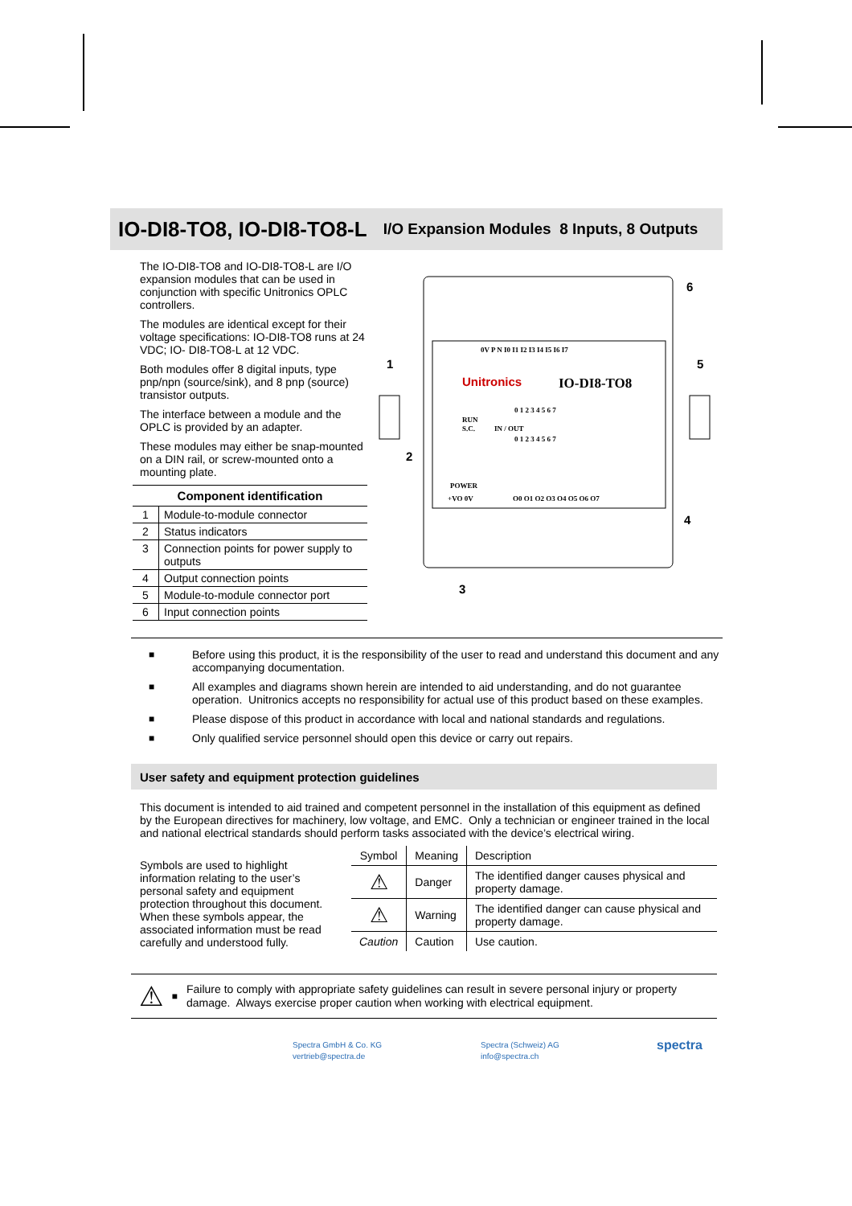IO-DI8-TO8, IO-DI8-TO8-L
I/O Expansion Modules 8 Inputs, 8 Outputs
The IO-DI8-TO8 and IO-DI8-TO8-L are I/O expansion modules that can be used in conjunction with specific Unitronics OPLC controllers.
The modules are identical except for their voltage specifications: IO-DI8-TO8 runs at 24 VDC; IO- DI8-TO8-L at 12 VDC.
Both modules offer 8 digital inputs, type pnp/npn (source/sink), and 8 pnp (source) transistor outputs.
The interface between a module and the OPLC is provided by an adapter.
These modules may either be snap-mounted on a DIN rail, or screw-mounted onto a mounting plate.
| Component identification | |
| --- | --- |
| 1 | Module-to-module connector |
| 2 | Status indicators |
| 3 | Connection points for power supply to outputs |
| 4 | Output connection points |
| 5 | Module-to-module connector port |
| 6 | Input connection points |
0V P N I0 I1 I2 I3 I4 I5 I6 I7
Unitronics
IO-DI8-TO8
RUN
S.C.
IN / OUT
0 1 2 3 4 5 6 7
0 1 2 3 4 5 6 7
POWER
+VO 0V
O0 O1 O2 O3 O4 O5 O6 O7
1
2
3
4
5
6
■ Before using this product, it is the responsibility of the user to read and understand this document and any accompanying documentation.
■ All examples and diagrams shown herein are intended to aid understanding, and do not guarantee operation. Unitronics accepts no responsibility for actual use of this product based on these examples.
■ Please dispose of this product in accordance with local and national standards and regulations.
■ Only qualified service personnel should open this device or carry out repairs.
User safety and equipment protection guidelines
This document is intended to aid trained and competent personnel in the installation of this equipment as defined by the European directives for machinery, low voltage, and EMC. Only a technician or engineer trained in the local and national electrical standards should perform tasks associated with the device’s electrical wiring.
Symbols are used to highlight information relating to the user’s personal safety and equipment protection throughout this document. When these symbols appear, the associated information must be read carefully and understood fully.
| Symbol | Meaning | Description |
| --- | --- | --- |
| ⚠ | Danger | The identified danger causes physical and property damage. |
| ⚠ | Warning | The identified danger can cause physical and property damage. |
| Caution | Caution | Use caution. |
⚠ ■ Failure to comply with appropriate safety guidelines can result in severe personal injury or property damage. Always exercise proper caution when working with electrical equipment.
Spectra GmbH & Co. KG
vertrieb@spectra.de
Spectra (Schweiz) AG
info@spectra.ch
spectra